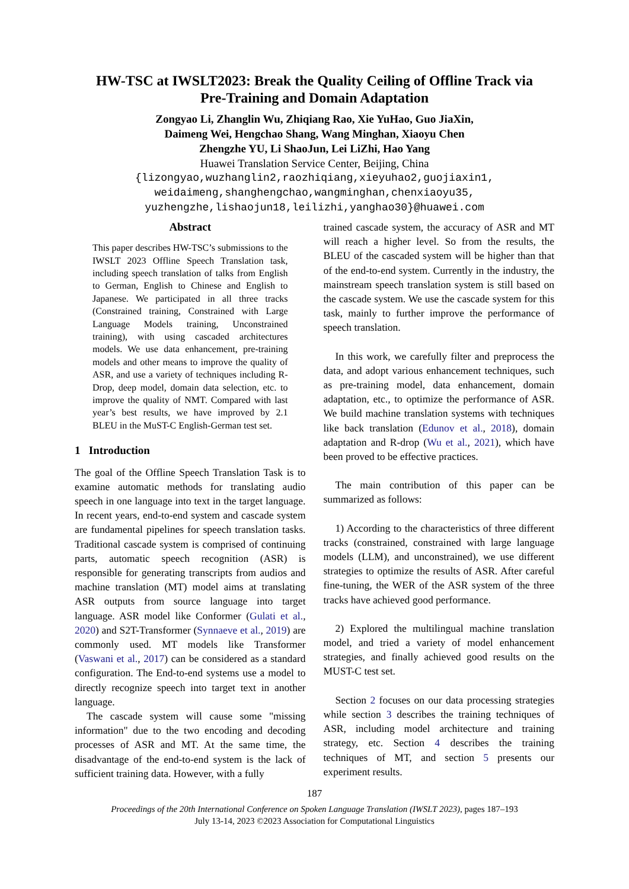HW-TSC at IWSLT2023: Break the Quality Ceiling of Offline Track via
Pre-Training and Domain Adaptation
Zongyao Li, Zhanglin Wu, Zhiqiang Rao, Xie YuHao, Guo JiaXin,
Daimeng Wei, Hengchao Shang, Wang Minghan, Xiaoyu Chen
Zhengzhe YU, Li ShaoJun, Lei LiZhi, Hao Yang
Huawei Translation Service Center, Beijing, China
{lizongyao,wuzhanglin2,raozhiqiang,xieyuhao2,guojiaxin1,
weidaimeng,shanghengchao,wangminghan,chenxiaoyu35,
yuzhengzhe,lishaojun18,leilizhi,yanghao30}@huawei.com
Abstract
This paper describes HW-TSC’s submissions to the IWSLT 2023 Offline Speech Translation task, including speech translation of talks from English to German, English to Chinese and English to Japanese. We participated in all three tracks (Constrained training, Constrained with Large Language Models training, Unconstrained training), with using cascaded architectures models. We use data enhancement, pre-training models and other means to improve the quality of ASR, and use a variety of techniques including R-Drop, deep model, domain data selection, etc. to improve the quality of NMT. Compared with last year’s best results, we have improved by 2.1 BLEU in the MuST-C English-German test set.
1 Introduction
The goal of the Offline Speech Translation Task is to examine automatic methods for translating audio speech in one language into text in the target language. In recent years, end-to-end system and cascade system are fundamental pipelines for speech translation tasks. Traditional cascade system is comprised of continuing parts, automatic speech recognition (ASR) is responsible for generating transcripts from audios and machine translation (MT) model aims at translating ASR outputs from source language into target language. ASR model like Conformer (Gulati et al., 2020) and S2T-Transformer (Synnaeve et al., 2019) are commonly used. MT models like Transformer (Vaswani et al., 2017) can be considered as a standard configuration. The End-to-end systems use a model to directly recognize speech into target text in another language.
The cascade system will cause some "missing information" due to the two encoding and decoding processes of ASR and MT. At the same time, the disadvantage of the end-to-end system is the lack of sufficient training data. However, with a fully
trained cascade system, the accuracy of ASR and MT will reach a higher level. So from the results, the BLEU of the cascaded system will be higher than that of the end-to-end system. Currently in the industry, the mainstream speech translation system is still based on the cascade system. We use the cascade system for this task, mainly to further improve the performance of speech translation.
In this work, we carefully filter and preprocess the data, and adopt various enhancement techniques, such as pre-training model, data enhancement, domain adaptation, etc., to optimize the performance of ASR. We build machine translation systems with techniques like back translation (Edunov et al., 2018), domain adaptation and R-drop (Wu et al., 2021), which have been proved to be effective practices.
The main contribution of this paper can be summarized as follows:
1) According to the characteristics of three different tracks (constrained, constrained with large language models (LLM), and unconstrained), we use different strategies to optimize the results of ASR. After careful fine-tuning, the WER of the ASR system of the three tracks have achieved good performance.
2) Explored the multilingual machine translation model, and tried a variety of model enhancement strategies, and finally achieved good results on the MUST-C test set.
Section 2 focuses on our data processing strategies while section 3 describes the training techniques of ASR, including model architecture and training strategy, etc. Section 4 describes the training techniques of MT, and section 5 presents our experiment results.
187
Proceedings of the 20th International Conference on Spoken Language Translation (IWSLT 2023), pages 187–193
July 13-14, 2023 ©2023 Association for Computational Linguistics